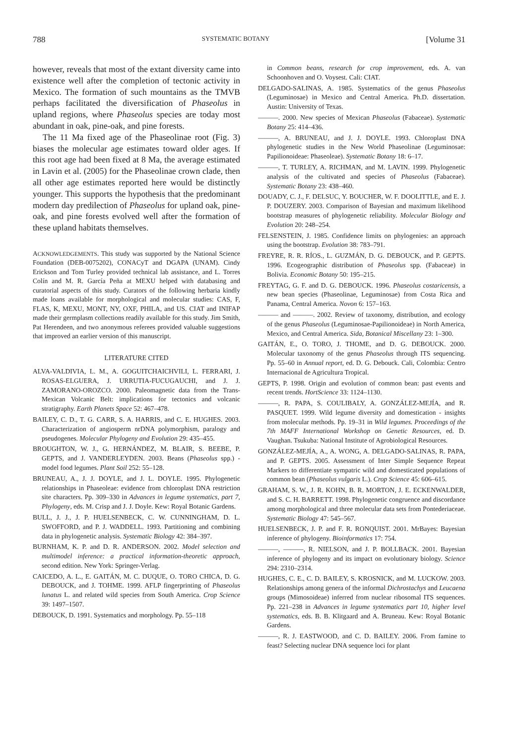788 SYSTEMATIC BOTANY [Volume 31
however, reveals that most of the extant diversity came into existence well after the completion of tectonic activity in Mexico. The formation of such mountains as the TMVB perhaps facilitated the diversification of Phaseolus in upland regions, where Phaseolus species are today most abundant in oak, pine-oak, and pine forests.
The 11 Ma fixed age of the Phaseolinae root (Fig. 3) biases the molecular age estimates toward older ages. If this root age had been fixed at 8 Ma, the average estimated in Lavin et al. (2005) for the Phaseolinae crown clade, then all other age estimates reported here would be distinctly younger. This supports the hypothesis that the predominant modern day predilection of Phaseolus for upland oak, pine-oak, and pine forests evolved well after the formation of these upland habitats themselves.
ACKNOWLEDGEMENTS. This study was supported by the National Science Foundation (DEB-0075202), CONACyT and DGAPA (UNAM). Cindy Erickson and Tom Turley provided technical lab assistance, and L. Torres Colín and M. R. García Peña at MEXU helped with databasing and curatorial aspects of this study. Curators of the following herbaria kindly made loans available for morphological and molecular studies: CAS, F, FLAS, K, MEXU, MONT, NY, OXF, PHILA, and US. CIAT and INIFAP made their germplasm collections readily available for this study. Jim Smith, Pat Herendeen, and two anonymous referees provided valuable suggestions that improved an earlier version of this manuscript.
LITERATURE CITED
ALVA-VALDIVIA, L. M., A. GOGUITCHAICHVILI, L. FERRARI, J. ROSAS-ELGUERA, J. URRUTIA-FUCUGAUCHI, and J. J. ZAMORANO-OROZCO. 2000. Paleomagnetic data from the Trans-Mexican Volcanic Belt: implications for tectonics and volcanic stratigraphy. Earth Planets Space 52: 467–478.
BAILEY, C. D., T. G. CARR, S. A. HARRIS, and C. E. HUGHES. 2003. Characterization of angiosperm nrDNA polymorphism, paralogy and pseudogenes. Molecular Phylogeny and Evolution 29: 435–455.
BROUGHTON, W. J., G. HERNÁNDEZ, M. BLAIR, S. BEEBE, P. GEPTS, and J. VANDERLEYDEN. 2003. Beans (Phaseolus spp.) - model food legumes. Plant Soil 252: 55–128.
BRUNEAU, A., J. J. DOYLE, and J. L. DOYLE. 1995. Phylogenetic relationships in Phaseoleae: evidence from chloroplast DNA restriction site characters. Pp. 309–330 in Advances in legume systematics, part 7, Phylogeny, eds. M. Crisp and J. J. Doyle. Kew: Royal Botanic Gardens.
BULL, J. J., J. P. HUELSENBECK, C. W. CUNNINGHAM, D. L. SWOFFORD, and P. J. WADDELL. 1993. Partitioning and combining data in phylogenetic analysis. Systematic Biology 42: 384–397.
BURNHAM, K. P. and D. R. ANDERSON. 2002. Model selection and multimodel inference: a practical information-theoretic approach, second edition. New York: Springer-Verlag.
CAICEDO, A. L., E. GAITÁN, M. C. DUQUE, O. TORO CHICA, D. G. DEBOUCK, and J. TOHME. 1999. AFLP fingerprinting of Phaseolus lunatus L. and related wild species from South America. Crop Science 39: 1497–1507.
DEBOUCK, D. 1991. Systematics and morphology. Pp. 55–118
in Common beans, research for crop improvement, eds. A. van Schoonhoven and O. Voysest. Cali: CIAT.
DELGADO-SALINAS, A. 1985. Systematics of the genus Phaseolus (Leguminosae) in Mexico and Central America. Ph.D. dissertation. Austin: University of Texas.
———. 2000. New species of Mexican Phaseolus (Fabaceae). Systematic Botany 25: 414–436.
———, A. BRUNEAU, and J. J. DOYLE. 1993. Chloroplast DNA phylogenetic studies in the New World Phaseolinae (Leguminosae: Papilionoideae: Phaseoleae). Systematic Botany 18: 6–17.
———, T. TURLEY, A. RICHMAN, and M. LAVIN. 1999. Phylogenetic analysis of the cultivated and species of Phaseolus (Fabaceae). Systematic Botany 23: 438–460.
DOUADY, C. J., F. DELSUC, Y. BOUCHER, W. F. DOOLITTLE, and E. J. P. DOUZERY. 2003. Comparison of Bayesian and maximum likelihood bootstrap measures of phylogenetic reliability. Molecular Biology and Evolution 20: 248–254.
FELSENSTEIN, J. 1985. Confidence limits on phylogenies: an approach using the bootstrap. Evolution 38: 783–791.
FREYRE, R. R. RÍOS., L. GUZMÁN, D. G. DEBOUCK, and P. GEPTS. 1996. Ecogeographic distribution of Phaseolus spp. (Fabaceae) in Bolivia. Economic Botany 50: 195–215.
FREYTAG, G. F. and D. G. DEBOUCK. 1996. Phaseolus costaricensis, a new bean species (Phaseolinae, Leguminosae) from Costa Rica and Panama, Central America. Novon 6: 157–163.
——— and ———. 2002. Review of taxonomy, distribution, and ecology of the genus Phaseolus (Leguminosae-Papilionoideae) in North America, Mexico, and Central America. Sida, Botanical Miscellany 23: 1–300.
GAITÁN, E., O. TORO, J. THOME, and D. G. DEBOUCK. 2000. Molecular taxonomy of the genus Phaseolus through ITS sequencing. Pp. 55–60 in Annual report, ed. D. G. Debouck. Cali, Colombia: Centro Internacional de Agricultura Tropical.
GEPTS, P. 1998. Origin and evolution of common bean: past events and recent trends. HortScience 33: 1124–1130.
———, R. PAPA, S. COULIBALY, A. GONZÁLEZ-MEJÍA, and R. PASQUET. 1999. Wild legume diversity and domestication - insights from molecular methods. Pp. 19–31 in Wild legumes. Proceedings of the 7th MAFF International Workshop on Genetic Resources, ed. D. Vaughan. Tsukuba: National Institute of Agrobiological Resources.
GONZÁLEZ-MEJÍA, A., A. WONG, A. DELGADO-SALINAS, R. PAPA, and P. GEPTS. 2005. Assessment of Inter Simple Sequence Repeat Markers to differentiate sympatric wild and domesticated populations of common bean (Phaseolus vulgaris L.). Crop Science 45: 606–615.
GRAHAM, S. W., J. R. KOHN, B. R. MORTON, J. E. ECKENWALDER, and S. C. H. BARRETT. 1998. Phylogenetic congruence and discordance among morphological and three molecular data sets from Pontederiaceae. Systematic Biology 47: 545–567.
HUELSENBECK, J. P. and F. R. RONQUIST. 2001. MrBayes: Bayesian inference of phylogeny. Bioinformatics 17: 754.
———, ———, R. NIELSON, and J. P. BOLLBACK. 2001. Bayesian inference of phylogeny and its impact on evolutionary biology. Science 294: 2310–2314.
HUGHES, C. E., C. D. BAILEY, S. KROSNICK, and M. LUCKOW. 2003. Relationships among genera of the informal Dichrostachys and Leucaena groups (Mimosoideae) inferred from nuclear ribosomal ITS sequences. Pp. 221–238 in Advances in legume systematics part 10, higher level systematics, eds. B. B. Klitgaard and A. Bruneau. Kew: Royal Botanic Gardens.
———, R. J. EASTWOOD, and C. D. BAILEY. 2006. From famine to feast? Selecting nuclear DNA sequence loci for plant